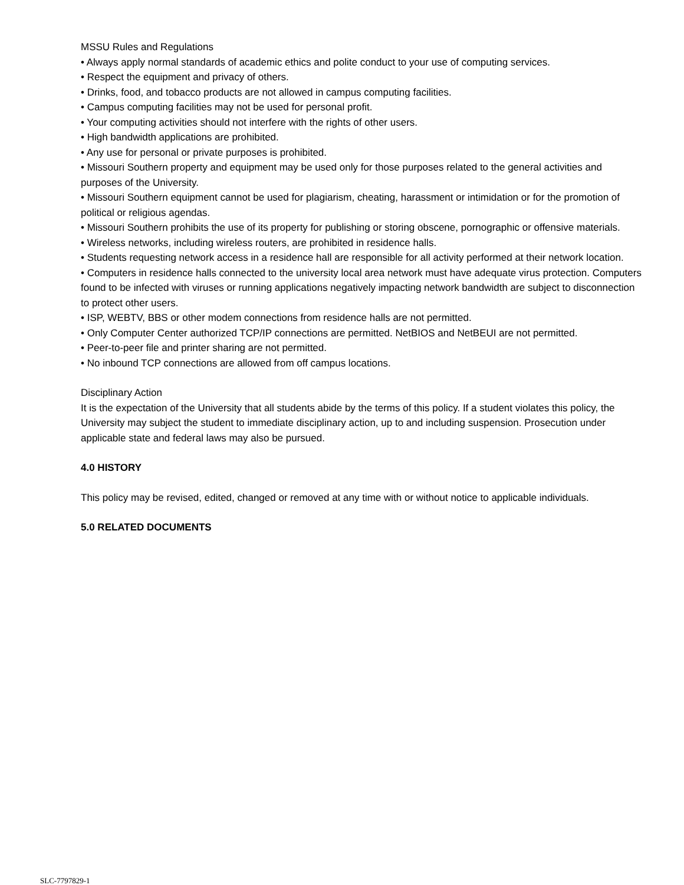MSSU Rules and Regulations
• Always apply normal standards of academic ethics and polite conduct to your use of computing services.
• Respect the equipment and privacy of others.
• Drinks, food, and tobacco products are not allowed in campus computing facilities.
• Campus computing facilities may not be used for personal profit.
• Your computing activities should not interfere with the rights of other users.
• High bandwidth applications are prohibited.
• Any use for personal or private purposes is prohibited.
• Missouri Southern property and equipment may be used only for those purposes related to the general activities and purposes of the University.
• Missouri Southern equipment cannot be used for plagiarism, cheating, harassment or intimidation or for the promotion of political or religious agendas.
• Missouri Southern prohibits the use of its property for publishing or storing obscene, pornographic or offensive materials.
• Wireless networks, including wireless routers, are prohibited in residence halls.
• Students requesting network access in a residence hall are responsible for all activity performed at their network location.
• Computers in residence halls connected to the university local area network must have adequate virus protection. Computers found to be infected with viruses or running applications negatively impacting network bandwidth are subject to disconnection to protect other users.
• ISP, WEBTV, BBS or other modem connections from residence halls are not permitted.
• Only Computer Center authorized TCP/IP connections are permitted. NetBIOS and NetBEUI are not permitted.
• Peer-to-peer file and printer sharing are not permitted.
• No inbound TCP connections are allowed from off campus locations.
Disciplinary Action
It is the expectation of the University that all students abide by the terms of this policy. If a student violates this policy, the University may subject the student to immediate disciplinary action, up to and including suspension. Prosecution under applicable state and federal laws may also be pursued.
4.0 HISTORY
This policy may be revised, edited, changed or removed at any time with or without notice to applicable individuals.
5.0 RELATED DOCUMENTS
SLC-7797829-1